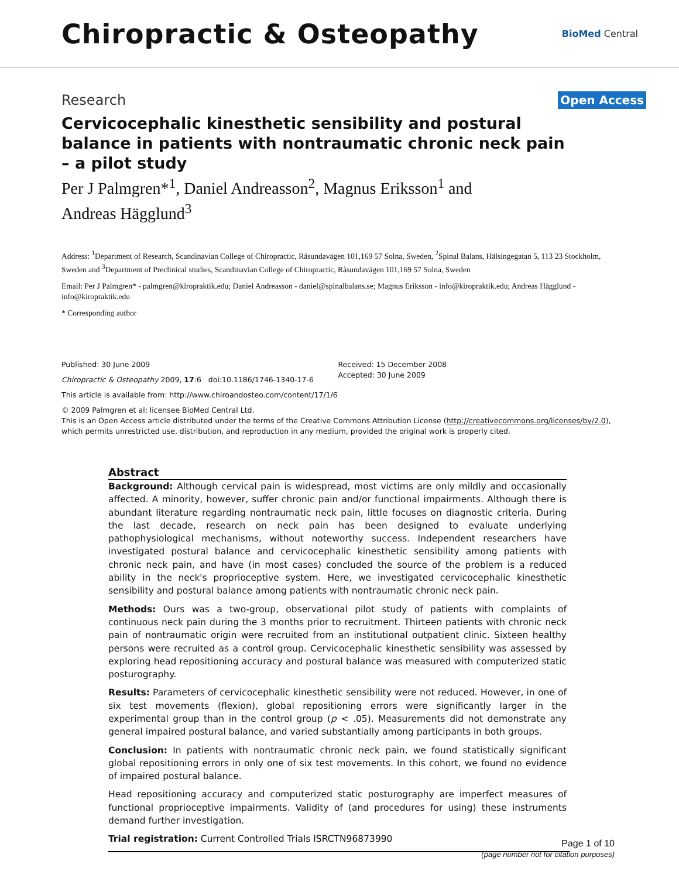Chiropractic & Osteopathy
BioMed Central
Research Open Access
Cervicocephalic kinesthetic sensibility and postural balance in patients with nontraumatic chronic neck pain – a pilot study
Per J Palmgren*<sup>1</sup>, Daniel Andreasson<sup>2</sup>, Magnus Eriksson<sup>1</sup> and Andreas Hägglund<sup>3</sup>
Address: <sup>1</sup>Department of Research, Scandinavian College of Chiropractic, Råsundavägen 101,169 57 Solna, Sweden, <sup>2</sup>Spinal Balans, Hälsingegatan 5, 113 23 Stockholm, Sweden and <sup>3</sup>Department of Preclinical studies, Scandinavian College of Chiropractic, Råsundavägen 101,169 57 Solna, Sweden
Email: Per J Palmgren* - palmgren@kiropraktik.edu; Daniel Andreasson - daniel@spinalbalans.se; Magnus Eriksson - info@kiropraktik.edu; Andreas Hägglund - info@kiropraktik.edu
* Corresponding author
Published: 30 June 2009
Chiropractic & Osteopathy 2009, 17:6 doi:10.1186/1746-1340-17-6
Received: 15 December 2008
Accepted: 30 June 2009
This article is available from: http://www.chiroandosteo.com/content/17/1/6
© 2009 Palmgren et al; licensee BioMed Central Ltd.
This is an Open Access article distributed under the terms of the Creative Commons Attribution License (http://creativecommons.org/licenses/by/2.0), which permits unrestricted use, distribution, and reproduction in any medium, provided the original work is properly cited.
Abstract
Background: Although cervical pain is widespread, most victims are only mildly and occasionally affected. A minority, however, suffer chronic pain and/or functional impairments. Although there is abundant literature regarding nontraumatic neck pain, little focuses on diagnostic criteria. During the last decade, research on neck pain has been designed to evaluate underlying pathophysiological mechanisms, without noteworthy success. Independent researchers have investigated postural balance and cervicocephalic kinesthetic sensibility among patients with chronic neck pain, and have (in most cases) concluded the source of the problem is a reduced ability in the neck's proprioceptive system. Here, we investigated cervicocephalic kinesthetic sensibility and postural balance among patients with nontraumatic chronic neck pain.
Methods: Ours was a two-group, observational pilot study of patients with complaints of continuous neck pain during the 3 months prior to recruitment. Thirteen patients with chronic neck pain of nontraumatic origin were recruited from an institutional outpatient clinic. Sixteen healthy persons were recruited as a control group. Cervicocephalic kinesthetic sensibility was assessed by exploring head repositioning accuracy and postural balance was measured with computerized static posturography.
Results: Parameters of cervicocephalic kinesthetic sensibility were not reduced. However, in one of six test movements (flexion), global repositioning errors were significantly larger in the experimental group than in the control group (p < .05). Measurements did not demonstrate any general impaired postural balance, and varied substantially among participants in both groups.
Conclusion: In patients with nontraumatic chronic neck pain, we found statistically significant global repositioning errors in only one of six test movements. In this cohort, we found no evidence of impaired postural balance.
Head repositioning accuracy and computerized static posturography are imperfect measures of functional proprioceptive impairments. Validity of (and procedures for using) these instruments demand further investigation.
Trial registration: Current Controlled Trials ISRCTN96873990
Page 1 of 10
(page number not for citation purposes)